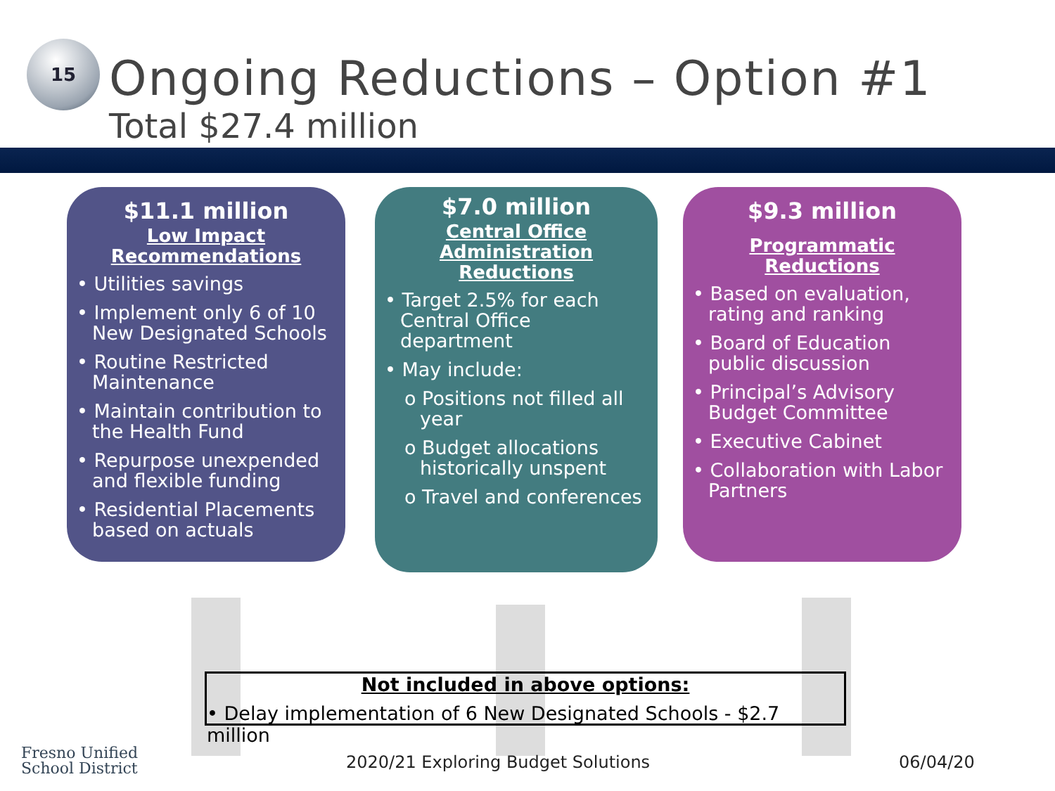15
Ongoing Reductions – Option #1
Total $27.4 million
$11.1 million
Low Impact
Recommendations
• Utilities savings
• Implement only 6 of 10 New Designated Schools
• Routine Restricted Maintenance
• Maintain contribution to the Health Fund
• Repurpose unexpended and flexible funding
• Residential Placements based on actuals
$7.0 million
Central Office
Administration Reductions
• Target 2.5% for each Central Office department
• May include:
o Positions not filled all year
o Budget allocations historically unspent
o Travel and conferences
$9.3 million
Programmatic Reductions
• Based on evaluation, rating and ranking
• Board of Education public discussion
• Principal’s Advisory Budget Committee
• Executive Cabinet
• Collaboration with Labor Partners
Not included in above options:
• Delay implementation of 6 New Designated Schools - $2.7 million
Fresno Unified
School District
2020/21 Exploring Budget Solutions
06/04/20